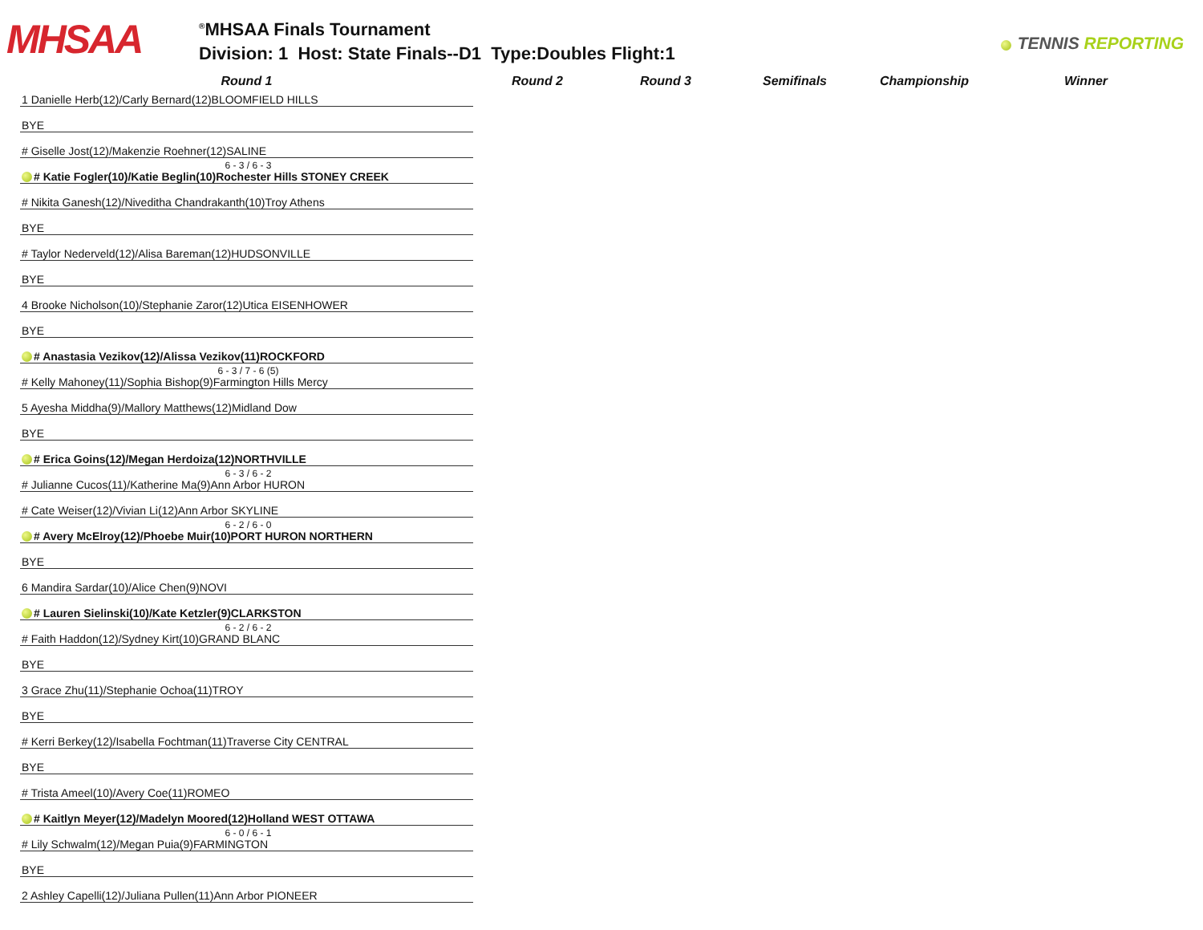MHSAA
<sup>®</sup>MHSAA Finals Tournament
Division: 1 Host: State Finals--D1 Type:Doubles Flight:1
TENNIS REPORTING
Round 1
Round 2
Round 3
Semifinals
Championship
Winner
1 Danielle Herb(12)/Carly Bernard(12)BLOOMFIELD HILLS
BYE
# Giselle Jost(12)/Makenzie Roehner(12)SALINE
6 - 3 / 6 - 3
# Katie Fogler(10)/Katie Beglin(10)Rochester Hills STONEY CREEK
# Nikita Ganesh(12)/Niveditha Chandrakanth(10)Troy Athens
BYE
# Taylor Nederveld(12)/Alisa Bareman(12)HUDSONVILLE
BYE
4 Brooke Nicholson(10)/Stephanie Zaror(12)Utica EISENHOWER
BYE
# Anastasia Vezikov(12)/Alissa Vezikov(11)ROCKFORD
6 - 3 / 7 - 6 (5)
# Kelly Mahoney(11)/Sophia Bishop(9)Farmington Hills Mercy
5 Ayesha Middha(9)/Mallory Matthews(12)Midland Dow
BYE
# Erica Goins(12)/Megan Herdoiza(12)NORTHVILLE
6 - 3 / 6 - 2
# Julianne Cucos(11)/Katherine Ma(9)Ann Arbor HURON
# Cate Weiser(12)/Vivian Li(12)Ann Arbor SKYLINE
6 - 2 / 6 - 0
# Avery McElroy(12)/Phoebe Muir(10)PORT HURON NORTHERN
BYE
6 Mandira Sardar(10)/Alice Chen(9)NOVI
# Lauren Sielinski(10)/Kate Ketzler(9)CLARKSTON
6 - 2 / 6 - 2
# Faith Haddon(12)/Sydney Kirt(10)GRAND BLANC
BYE
3 Grace Zhu(11)/Stephanie Ochoa(11)TROY
BYE
# Kerri Berkey(12)/Isabella Fochtman(11)Traverse City CENTRAL
BYE
# Trista Ameel(10)/Avery Coe(11)ROMEO
# Kaitlyn Meyer(12)/Madelyn Moored(12)Holland WEST OTTAWA
6 - 0 / 6 - 1
# Lily Schwalm(12)/Megan Puia(9)FARMINGTON
BYE
2 Ashley Capelli(12)/Juliana Pullen(11)Ann Arbor PIONEER